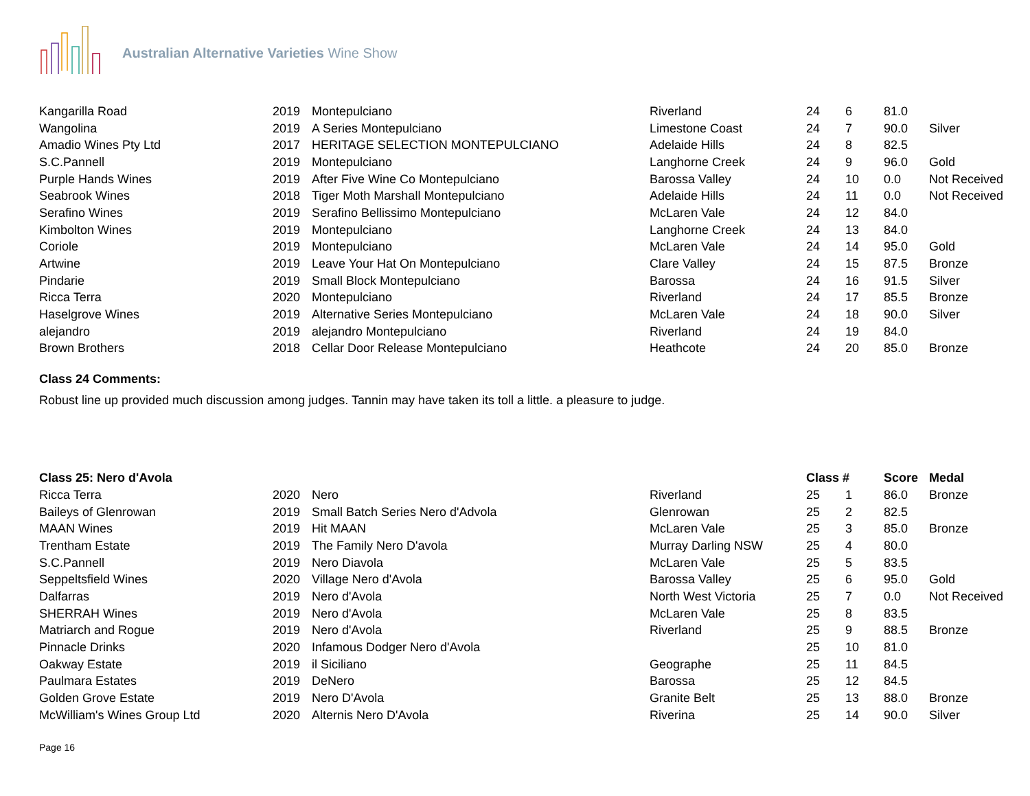Australian Alternative Varieties Wine Show
| Kangarilla Road | 2019 | Montepulciano | Riverland | 24 | 6 | 81.0 | |
| Wangolina | 2019 | A Series Montepulciano | Limestone Coast | 24 | 7 | 90.0 | Silver |
| Amadio Wines Pty Ltd | 2017 | HERITAGE SELECTION MONTEPULCIANO | Adelaide Hills | 24 | 8 | 82.5 | |
| S.C.Pannell | 2019 | Montepulciano | Langhorne Creek | 24 | 9 | 96.0 | Gold |
| Purple Hands Wines | 2019 | After Five Wine Co Montepulciano | Barossa Valley | 24 | 10 | 0.0 | Not Received |
| Seabrook Wines | 2018 | Tiger Moth Marshall Montepulciano | Adelaide Hills | 24 | 11 | 0.0 | Not Received |
| Serafino Wines | 2019 | Serafino Bellissimo Montepulciano | McLaren Vale | 24 | 12 | 84.0 | |
| Kimbolton Wines | 2019 | Montepulciano | Langhorne Creek | 24 | 13 | 84.0 | |
| Coriole | 2019 | Montepulciano | McLaren Vale | 24 | 14 | 95.0 | Gold |
| Artwine | 2019 | Leave Your Hat On Montepulciano | Clare Valley | 24 | 15 | 87.5 | Bronze |
| Pindarie | 2019 | Small Block Montepulciano | Barossa | 24 | 16 | 91.5 | Silver |
| Ricca Terra | 2020 | Montepulciano | Riverland | 24 | 17 | 85.5 | Bronze |
| Haselgrove Wines | 2019 | Alternative Series Montepulciano | McLaren Vale | 24 | 18 | 90.0 | Silver |
| alejandro | 2019 | alejandro Montepulciano | Riverland | 24 | 19 | 84.0 | |
| Brown Brothers | 2018 | Cellar Door Release Montepulciano | Heathcote | 24 | 20 | 85.0 | Bronze |
Class 24 Comments:
Robust line up provided much discussion among judges. Tannin may have taken its toll a little. a pleasure to judge.
| Class 25: Nero d'Avola | | | | Class # | | Score | Medal |
| --- | --- | --- | --- | --- | --- | --- | --- |
| Ricca Terra | 2020 | Nero | Riverland | 25 | 1 | 86.0 | Bronze |
| Baileys of Glenrowan | 2019 | Small Batch Series Nero d'Advola | Glenrowan | 25 | 2 | 82.5 | |
| MAAN Wines | 2019 | Hit MAAN | McLaren Vale | 25 | 3 | 85.0 | Bronze |
| Trentham Estate | 2019 | The Family Nero D'avola | Murray Darling NSW | 25 | 4 | 80.0 | |
| S.C.Pannell | 2019 | Nero Diavola | McLaren Vale | 25 | 5 | 83.5 | |
| Seppeltsfield Wines | 2020 | Village Nero d'Avola | Barossa Valley | 25 | 6 | 95.0 | Gold |
| Dalfarras | 2019 | Nero d'Avola | North West Victoria | 25 | 7 | 0.0 | Not Received |
| SHERRAH Wines | 2019 | Nero d'Avola | McLaren Vale | 25 | 8 | 83.5 | |
| Matriarch and Rogue | 2019 | Nero d'Avola | Riverland | 25 | 9 | 88.5 | Bronze |
| Pinnacle Drinks | 2020 | Infamous Dodger Nero d'Avola | | 25 | 10 | 81.0 | |
| Oakway Estate | 2019 | il Siciliano | Geographe | 25 | 11 | 84.5 | |
| Paulmara Estates | 2019 | DeNero | Barossa | 25 | 12 | 84.5 | |
| Golden Grove Estate | 2019 | Nero D'Avola | Granite Belt | 25 | 13 | 88.0 | Bronze |
| McWilliam's Wines Group Ltd | 2020 | Alternis Nero D'Avola | Riverina | 25 | 14 | 90.0 | Silver |
Page 16